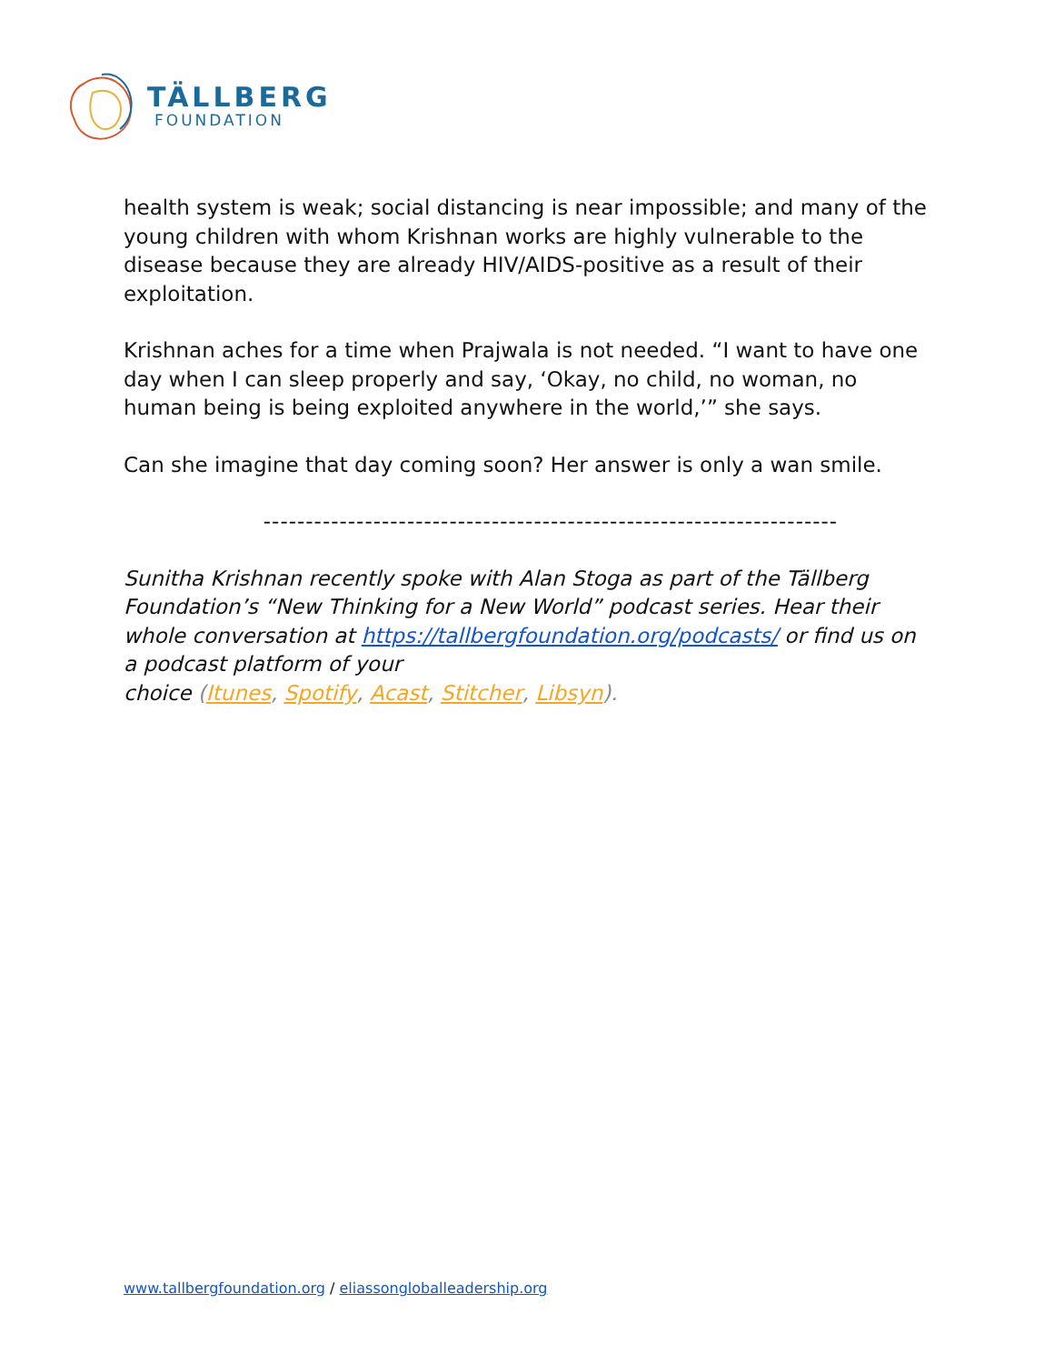TÄLLBERG
FOUNDATION
health system is weak; social distancing is near impossible; and many of the young children with whom Krishnan works are highly vulnerable to the disease because they are already HIV/AIDS-positive as a result of their exploitation.
Krishnan aches for a time when Prajwala is not needed. “I want to have one day when I can sleep properly and say, ‘Okay, no child, no woman, no human being is being exploited anywhere in the world,’” she says.
Can she imagine that day coming soon? Her answer is only a wan smile.
--------------------------------------------------------------------
Sunitha Krishnan recently spoke with Alan Stoga as part of the Tällberg Foundation’s “New Thinking for a New World” podcast series. Hear their whole conversation at https://tallbergfoundation.org/podcasts/ or find us on a podcast platform of your
choice (Itunes, Spotify, Acast, Stitcher, Libsyn).
www.tallbergfoundation.org / eliassongloballeadership.org